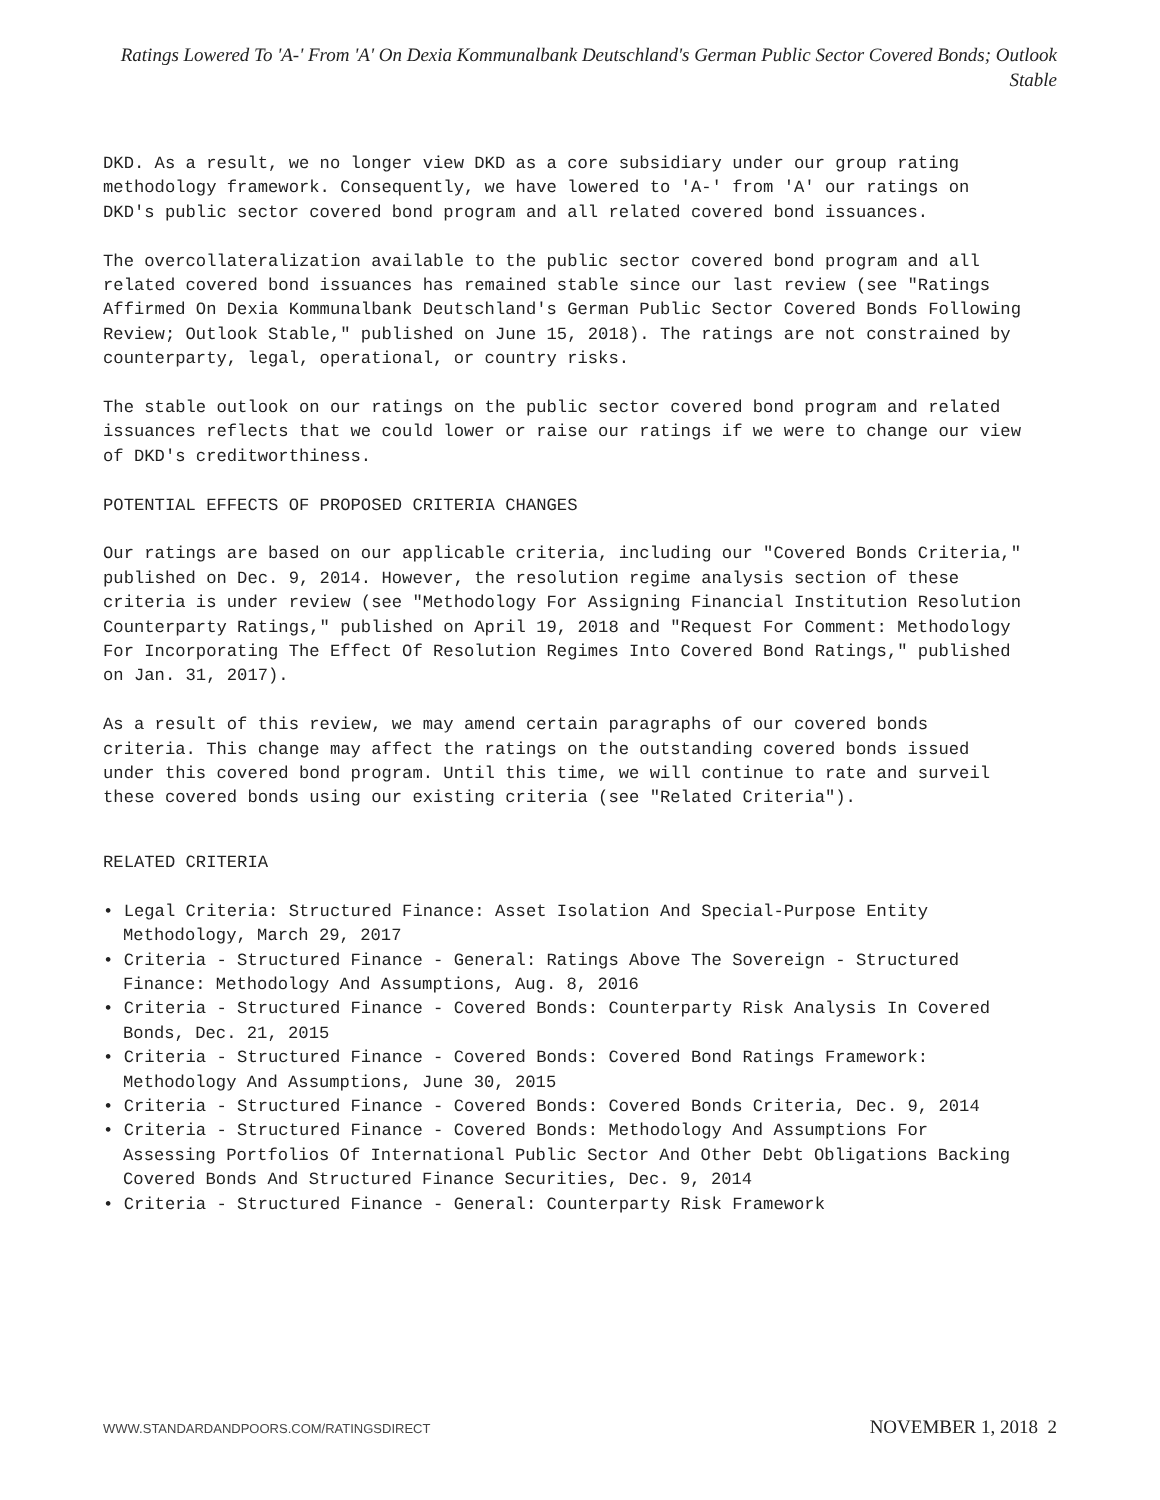Ratings Lowered To 'A-' From 'A' On Dexia Kommunalbank Deutschland's German Public Sector Covered Bonds; Outlook Stable
DKD. As a result, we no longer view DKD as a core subsidiary under our group rating methodology framework. Consequently, we have lowered to 'A-' from 'A' our ratings on DKD's public sector covered bond program and all related covered bond issuances.
The overcollateralization available to the public sector covered bond program and all related covered bond issuances has remained stable since our last review (see "Ratings Affirmed On Dexia Kommunalbank Deutschland's German Public Sector Covered Bonds Following Review; Outlook Stable," published on June 15, 2018). The ratings are not constrained by counterparty, legal, operational, or country risks.
The stable outlook on our ratings on the public sector covered bond program and related issuances reflects that we could lower or raise our ratings if we were to change our view of DKD's creditworthiness.
POTENTIAL EFFECTS OF PROPOSED CRITERIA CHANGES
Our ratings are based on our applicable criteria, including our "Covered Bonds Criteria," published on Dec. 9, 2014. However, the resolution regime analysis section of these criteria is under review (see "Methodology For Assigning Financial Institution Resolution Counterparty Ratings," published on April 19, 2018 and "Request For Comment: Methodology For Incorporating The Effect Of Resolution Regimes Into Covered Bond Ratings," published on Jan. 31, 2017).
As a result of this review, we may amend certain paragraphs of our covered bonds criteria. This change may affect the ratings on the outstanding covered bonds issued under this covered bond program. Until this time, we will continue to rate and surveil these covered bonds using our existing criteria (see "Related Criteria").
RELATED CRITERIA
• Legal Criteria: Structured Finance: Asset Isolation And Special-Purpose Entity Methodology, March 29, 2017
• Criteria - Structured Finance - General: Ratings Above The Sovereign - Structured Finance: Methodology And Assumptions, Aug. 8, 2016
• Criteria - Structured Finance - Covered Bonds: Counterparty Risk Analysis In Covered Bonds, Dec. 21, 2015
• Criteria - Structured Finance - Covered Bonds: Covered Bond Ratings Framework: Methodology And Assumptions, June 30, 2015
• Criteria - Structured Finance - Covered Bonds: Covered Bonds Criteria, Dec. 9, 2014
• Criteria - Structured Finance - Covered Bonds: Methodology And Assumptions For Assessing Portfolios Of International Public Sector And Other Debt Obligations Backing Covered Bonds And Structured Finance Securities, Dec. 9, 2014
• Criteria - Structured Finance - General: Counterparty Risk Framework
WWW.STANDARDANDPOORS.COM/RATINGSDIRECT NOVEMBER 1, 2018 2